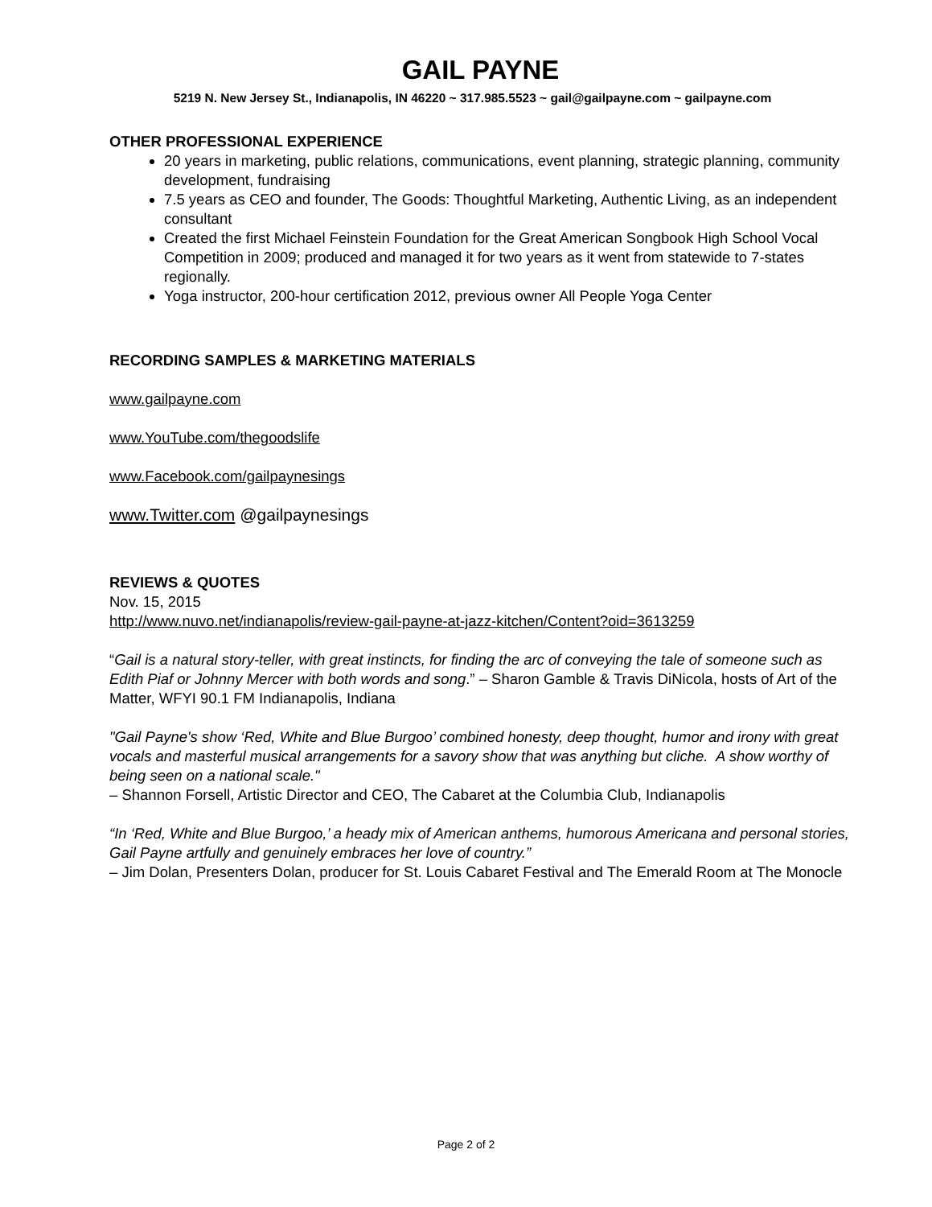GAIL PAYNE
5219 N. New Jersey St., Indianapolis, IN 46220 ~ 317.985.5523 ~ gail@gailpayne.com ~ gailpayne.com
OTHER PROFESSIONAL EXPERIENCE
20 years in marketing, public relations, communications, event planning, strategic planning, community development, fundraising
7.5 years as CEO and founder, The Goods: Thoughtful Marketing, Authentic Living, as an independent consultant
Created the first Michael Feinstein Foundation for the Great American Songbook High School Vocal Competition in 2009; produced and managed it for two years as it went from statewide to 7-states regionally.
Yoga instructor, 200-hour certification 2012, previous owner All People Yoga Center
RECORDING SAMPLES & MARKETING MATERIALS
www.gailpayne.com
www.YouTube.com/thegoodslife
www.Facebook.com/gailpaynesings
www.Twitter.com @gailpaynesings
REVIEWS & QUOTES
Nov. 15, 2015
http://www.nuvo.net/indianapolis/review-gail-payne-at-jazz-kitchen/Content?oid=3613259
“Gail is a natural story-teller, with great instincts, for finding the arc of conveying the tale of someone such as Edith Piaf or Johnny Mercer with both words and song.” – Sharon Gamble & Travis DiNicola, hosts of Art of the Matter, WFYI 90.1 FM Indianapolis, Indiana
"Gail Payne's show ‘Red, White and Blue Burgoo’ combined honesty, deep thought, humor and irony with great vocals and masterful musical arrangements for a savory show that was anything but cliche. A show worthy of being seen on a national scale."
– Shannon Forsell, Artistic Director and CEO, The Cabaret at the Columbia Club, Indianapolis
“In ‘Red, White and Blue Burgoo,’ a heady mix of American anthems, humorous Americana and personal stories, Gail Payne artfully and genuinely embraces her love of country.”
– Jim Dolan, Presenters Dolan, producer for St. Louis Cabaret Festival and The Emerald Room at The Monocle
Page 2 of 2